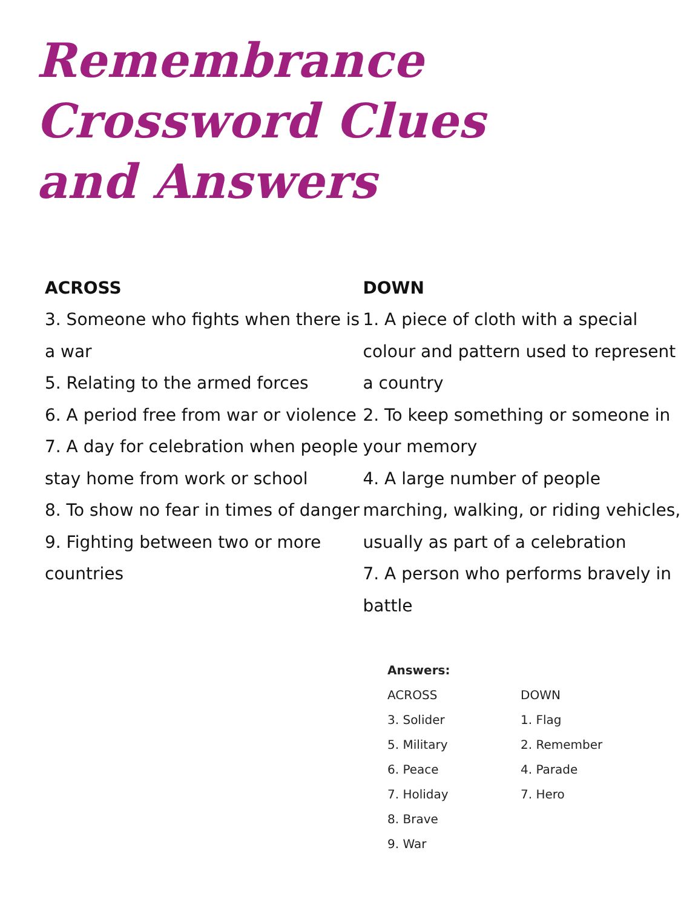Remembrance
Crossword Clues
and Answers
ACROSS
3. Someone who fights when there is a war
5. Relating to the armed forces
6. A period free from war or violence
7. A day for celebration when people stay home from work or school
8. To show no fear in times of danger
9. Fighting between two or more countries
DOWN
1. A piece of cloth with a special colour and pattern used to represent a country
2. To keep something or someone in your memory
4. A large number of people marching, walking, or riding vehicles, usually as part of a celebration
7. A person who performs bravely in battle
Answers:
ACROSS
3. Solider
5. Military
6. Peace
7. Holiday
8. Brave
9. War
DOWN
1. Flag
2. Remember
4. Parade
7. Hero